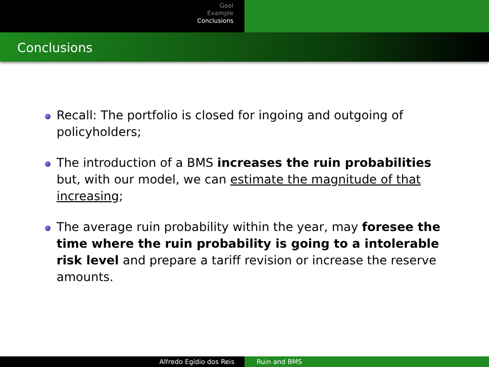Goal
Example
Conclusions
Conclusions
Recall: The portfolio is closed for ingoing and outgoing of policyholders;
The introduction of a BMS increases the ruin probabilities but, with our model, we can estimate the magnitude of that increasing;
The average ruin probability within the year, may foresee the time where the ruin probability is going to a intolerable risk level and prepare a tariff revision or increase the reserve amounts.
Alfredo Egídio dos Reis Ruin and BMS